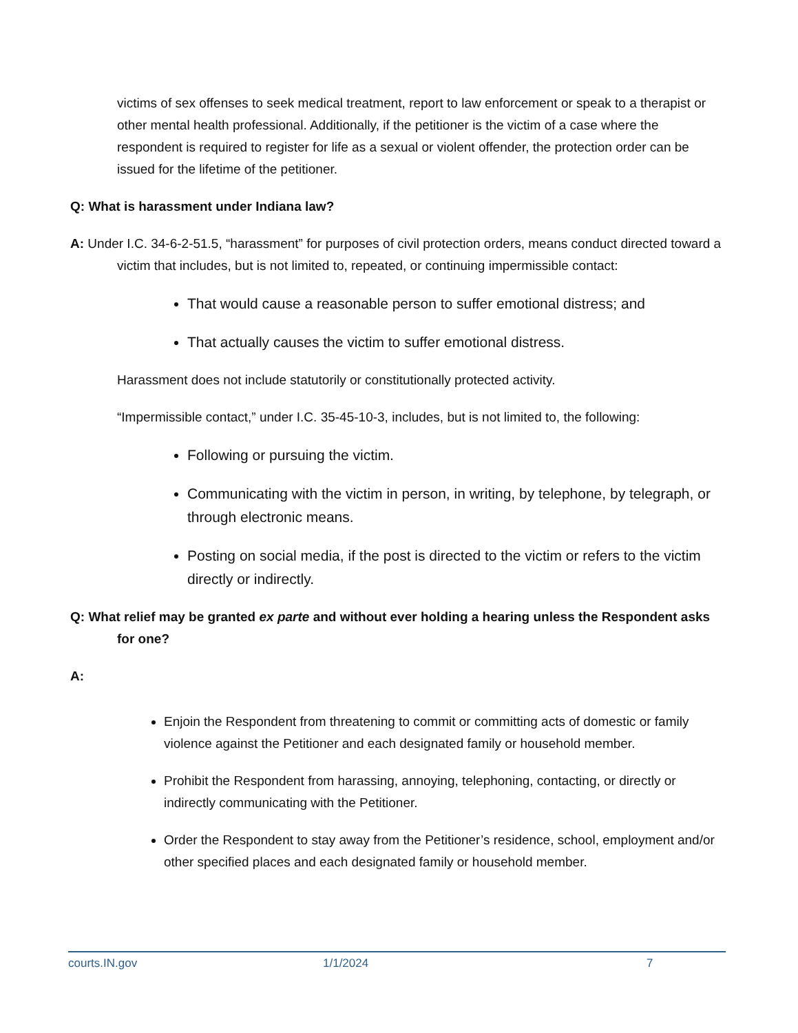victims of sex offenses to seek medical treatment, report to law enforcement or speak to a therapist or other mental health professional. Additionally, if the petitioner is the victim of a case where the respondent is required to register for life as a sexual or violent offender, the protection order can be issued for the lifetime of the petitioner.
Q: What is harassment under Indiana law?
A: Under I.C. 34-6-2-51.5, “harassment” for purposes of civil protection orders, means conduct directed toward a victim that includes, but is not limited to, repeated, or continuing impermissible contact:
That would cause a reasonable person to suffer emotional distress; and
That actually causes the victim to suffer emotional distress.
Harassment does not include statutorily or constitutionally protected activity.
“Impermissible contact,” under I.C. 35-45-10-3, includes, but is not limited to, the following:
Following or pursuing the victim.
Communicating with the victim in person, in writing, by telephone, by telegraph, or through electronic means.
Posting on social media, if the post is directed to the victim or refers to the victim directly or indirectly.
Q: What relief may be granted ex parte and without ever holding a hearing unless the Respondent asks for one?
A:
Enjoin the Respondent from threatening to commit or committing acts of domestic or family violence against the Petitioner and each designated family or household member.
Prohibit the Respondent from harassing, annoying, telephoning, contacting, or directly or indirectly communicating with the Petitioner.
Order the Respondent to stay away from the Petitioner’s residence, school, employment and/or other specified places and each designated family or household member.
courts.IN.gov 1/1/2024 7